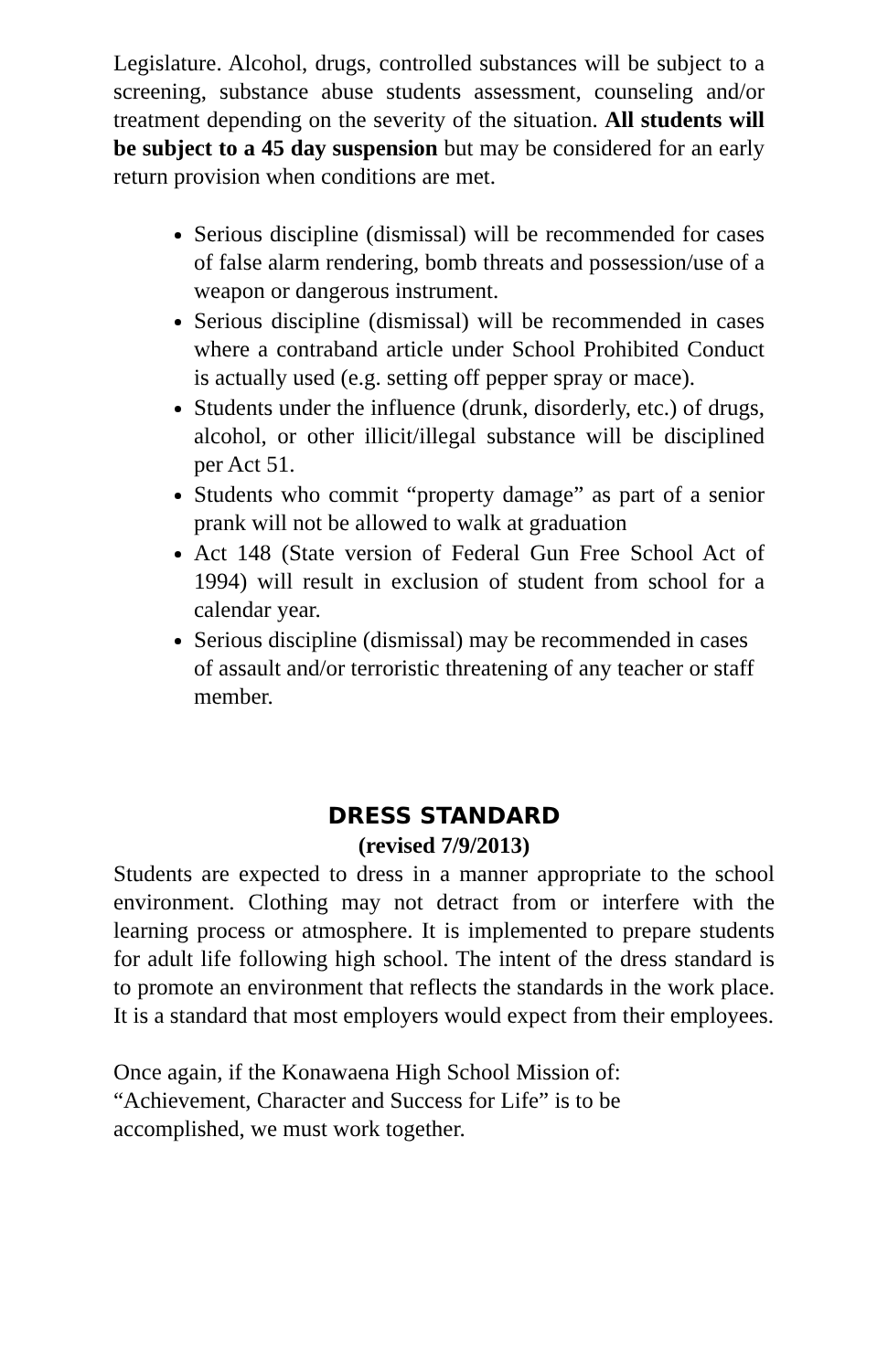Legislature. Alcohol, drugs, controlled substances will be subject to a screening, substance abuse students assessment, counseling and/or treatment depending on the severity of the situation. All students will be subject to a 45 day suspension but may be considered for an early return provision when conditions are met.
Serious discipline (dismissal) will be recommended for cases of false alarm rendering, bomb threats and possession/use of a weapon or dangerous instrument.
Serious discipline (dismissal) will be recommended in cases where a contraband article under School Prohibited Conduct is actually used (e.g. setting off pepper spray or mace).
Students under the influence (drunk, disorderly, etc.) of drugs, alcohol, or other illicit/illegal substance will be disciplined per Act 51.
Students who commit “property damage” as part of a senior prank will not be allowed to walk at graduation
Act 148 (State version of Federal Gun Free School Act of 1994) will result in exclusion of student from school for a calendar year.
Serious discipline (dismissal) may be recommended in cases of assault and/or terroristic threatening of any teacher or staff member.
DRESS STANDARD
(revised 7/9/2013)
Students are expected to dress in a manner appropriate to the school environment. Clothing may not detract from or interfere with the learning process or atmosphere. It is implemented to prepare students for adult life following high school. The intent of the dress standard is to promote an environment that reflects the standards in the work place. It is a standard that most employers would expect from their employees.
Once again, if the Konawaena High School Mission of: “Achievement, Character and Success for Life” is to be accomplished, we must work together.